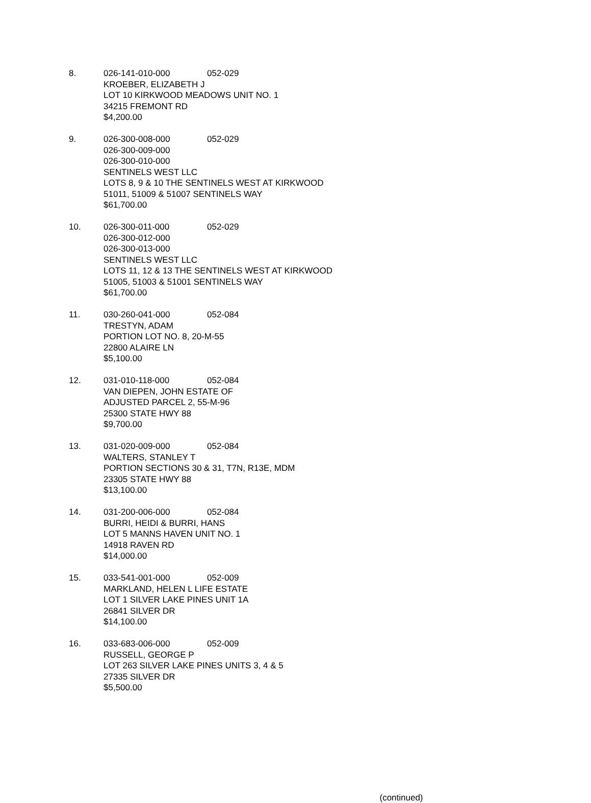8. 026-141-010-000 052-029
KROEBER, ELIZABETH J
LOT 10 KIRKWOOD MEADOWS UNIT NO. 1
34215 FREMONT RD
$4,200.00
9. 026-300-008-000 052-029
026-300-009-000
026-300-010-000
SENTINELS WEST LLC
LOTS 8, 9 & 10 THE SENTINELS WEST AT KIRKWOOD
51011, 51009 & 51007 SENTINELS WAY
$61,700.00
10. 026-300-011-000 052-029
026-300-012-000
026-300-013-000
SENTINELS WEST LLC
LOTS 11, 12 & 13 THE SENTINELS WEST AT KIRKWOOD
51005, 51003 & 51001 SENTINELS WAY
$61,700.00
11. 030-260-041-000 052-084
TRESTYN, ADAM
PORTION LOT NO. 8, 20-M-55
22800 ALAIRE LN
$5,100.00
12. 031-010-118-000 052-084
VAN DIEPEN, JOHN ESTATE OF
ADJUSTED PARCEL 2, 55-M-96
25300 STATE HWY 88
$9,700.00
13. 031-020-009-000 052-084
WALTERS, STANLEY T
PORTION SECTIONS 30 & 31, T7N, R13E, MDM
23305 STATE HWY 88
$13,100.00
14. 031-200-006-000 052-084
BURRI, HEIDI & BURRI, HANS
LOT 5 MANNS HAVEN UNIT NO. 1
14918 RAVEN RD
$14,000.00
15. 033-541-001-000 052-009
MARKLAND, HELEN L LIFE ESTATE
LOT 1 SILVER LAKE PINES UNIT 1A
26841 SILVER DR
$14,100.00
16. 033-683-006-000 052-009
RUSSELL, GEORGE P
LOT 263 SILVER LAKE PINES UNITS 3, 4 & 5
27335 SILVER DR
$5,500.00
(continued)